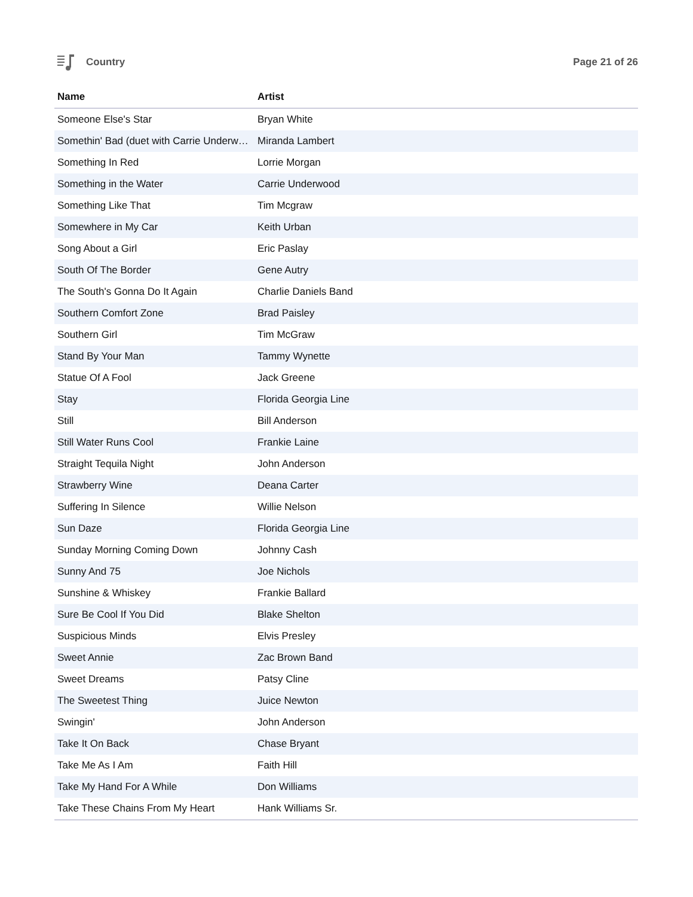Country Page 21 of 26
| Name | Artist |
| --- | --- |
| Someone Else's Star | Bryan White |
| Somethin' Bad (duet with Carrie Underw… | Miranda Lambert |
| Something In Red | Lorrie Morgan |
| Something in the Water | Carrie Underwood |
| Something Like That | Tim Mcgraw |
| Somewhere in My Car | Keith Urban |
| Song About a Girl | Eric Paslay |
| South Of The Border | Gene Autry |
| The South's Gonna Do It Again | Charlie Daniels Band |
| Southern Comfort Zone | Brad Paisley |
| Southern Girl | Tim McGraw |
| Stand By Your Man | Tammy Wynette |
| Statue Of A Fool | Jack Greene |
| Stay | Florida Georgia Line |
| Still | Bill Anderson |
| Still Water Runs Cool | Frankie Laine |
| Straight Tequila Night | John Anderson |
| Strawberry Wine | Deana Carter |
| Suffering In Silence | Willie Nelson |
| Sun Daze | Florida Georgia Line |
| Sunday Morning Coming Down | Johnny Cash |
| Sunny And 75 | Joe Nichols |
| Sunshine & Whiskey | Frankie Ballard |
| Sure Be Cool If You Did | Blake Shelton |
| Suspicious Minds | Elvis Presley |
| Sweet Annie | Zac Brown Band |
| Sweet Dreams | Patsy Cline |
| The Sweetest Thing | Juice Newton |
| Swingin' | John Anderson |
| Take It On Back | Chase Bryant |
| Take Me As I Am | Faith Hill |
| Take My Hand For A While | Don Williams |
| Take These Chains From My Heart | Hank Williams Sr. |